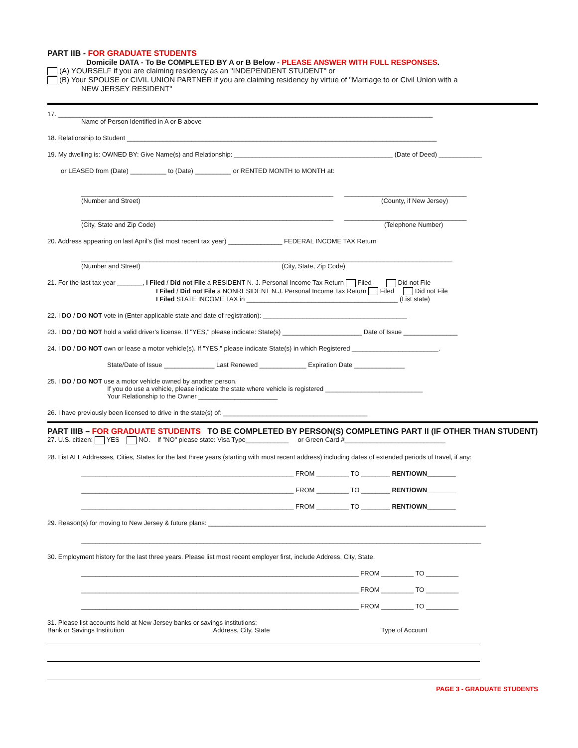PART IIB - FOR GRADUATE STUDENTS
Domicile DATA - To Be COMPLETED BY A or B Below - PLEASE ANSWER WITH FULL RESPONSES.
(A) YOURSELF if you are claiming residency as an "INDEPENDENT STUDENT" or
(B) Your SPOUSE or CIVIL UNION PARTNER if you are claiming residency by virtue of "Marriage to or Civil Union with a
NEW JERSEY RESIDENT"
17. ________________________________________________________________________________________________________
Name of Person Identified in A or B above
18. Relationship to Student ______________________________________________________________________________________
19. My dwelling is: OWNED BY: Give Name(s) and Relationship: ____________________________________________ (Date of Deed) ____________
or LEASED from (Date) __________ to (Date) __________ or RENTED MONTH to MONTH at:
______________________________________________________________________ __________________________________
(Number and Street) (County, if New Jersey)
______________________________________________________________________ __________________________________
(City, State and Zip Code) (Telephone Number)
20. Address appearing on last April's (list most recent tax year) _______________ FEDERAL INCOME TAX Return
_______________________________________________________________________________________________________
(Number and Street) (City, State, Zip Code)
21. For the last tax year _______, I Filed / Did not File a RESIDENT N. J. Personal Income Tax Return Filed Did not File
I Filed / Did not File a NONRESIDENT N.J. Personal Income Tax Return Filed Did not File
I Filed STATE INCOME TAX in __________________________________________ (List state)
22. I DO / DO NOT vote in (Enter applicable state and date of registration): ________________________________________
23. I DO / DO NOT hold a valid driver's license. If "YES," please indicate: State(s) ______________________ Date of Issue _______________
24. I DO / DO NOT own or lease a motor vehicle(s). If "YES," please indicate State(s) in which Registered ________________________.
State/Date of Issue ______________ Last Renewed _____________ Expiration Date ______________
25. I DO / DO NOT use a motor vehicle owned by another person.
If you do use a vehicle, please indicate the state where vehicle is registered ___________________________
Your Relationship to the Owner ______________________
26. I have previously been licensed to drive in the state(s) of: ________________________________________
PART IIIB – FOR GRADUATE STUDENTS TO BE COMPLETED BY PERSON(S) COMPLETING PART II (IF OTHER THAN STUDENT)
27. U.S. citizen: YES NO. If "NO" please state: Visa Type____________ or Green Card #____________________________
28. List ALL Addresses, Cities, States for the last three years (starting with most recent address) including dates of extended periods of travel, if any:
___________________________________________________________ FROM _________ TO ________ RENT/OWN________
___________________________________________________________ FROM _________ TO ________ RENT/OWN________
___________________________________________________________ FROM _________ TO ________ RENT/OWN________
29. Reason(s) for moving to New Jersey & future plans: _____________________________________________________________________________
_______________________________________________________________________________________________________________
30. Employment history for the last three years. Please list most recent employer first, include Address, City, State.
_____________________________________________________________________________ FROM _________ TO _________
_____________________________________________________________________________ FROM _________ TO _________
_____________________________________________________________________________ FROM _________ TO _________
31. Please list accounts held at New Jersey banks or savings institutions:
Bank or Savings Institution Address, City, State Type of Account
PAGE 3 - GRADUATE STUDENTS